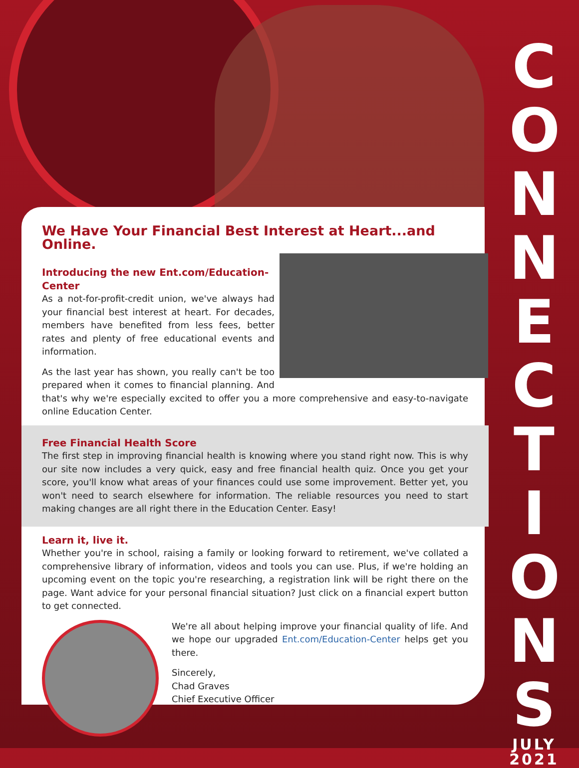We Have Your Financial Best Interest at Heart...and Online.
Introducing the new Ent.com/Education-Center
As a not-for-profit-credit union, we've always had your financial best interest at heart. For decades, members have benefited from less fees, better rates and plenty of free educational events and information.
As the last year has shown, you really can't be too prepared when it comes to financial planning. And that's why we're especially excited to offer you a more comprehensive and easy-to-navigate online Education Center.
Free Financial Health Score
The first step in improving financial health is knowing where you stand right now. This is why our site now includes a very quick, easy and free financial health quiz. Once you get your score, you'll know what areas of your finances could use some improvement. Better yet, you won't need to search elsewhere for information. The reliable resources you need to start making changes are all right there in the Education Center. Easy!
Learn it, live it.
Whether you're in school, raising a family or looking forward to retirement, we've collated a comprehensive library of information, videos and tools you can use. Plus, if we're holding an upcoming event on the topic you're researching, a registration link will be right there on the page. Want advice for your personal financial situation? Just click on a financial expert button to get connected.
We're all about helping improve your financial quality of life. And we hope our upgraded Ent.com/Education-Center helps get you there.
Sincerely,
Chad Graves
Chief Executive Officer
C
O
N
N
E
C
T
I
O
N
S
JULY
2021